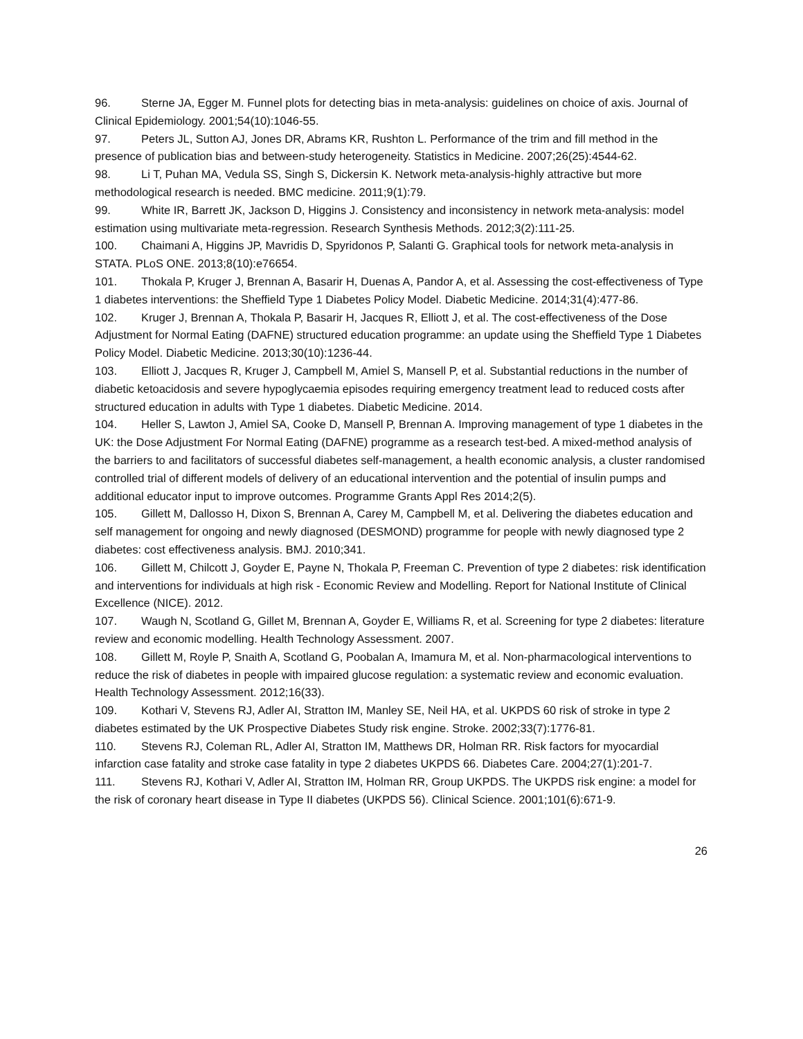96. Sterne JA, Egger M. Funnel plots for detecting bias in meta-analysis: guidelines on choice of axis. Journal of Clinical Epidemiology. 2001;54(10):1046-55.
97. Peters JL, Sutton AJ, Jones DR, Abrams KR, Rushton L. Performance of the trim and fill method in the presence of publication bias and between-study heterogeneity. Statistics in Medicine. 2007;26(25):4544-62.
98. Li T, Puhan MA, Vedula SS, Singh S, Dickersin K. Network meta-analysis-highly attractive but more methodological research is needed. BMC medicine. 2011;9(1):79.
99. White IR, Barrett JK, Jackson D, Higgins J. Consistency and inconsistency in network meta-analysis: model estimation using multivariate meta-regression. Research Synthesis Methods. 2012;3(2):111-25.
100. Chaimani A, Higgins JP, Mavridis D, Spyridonos P, Salanti G. Graphical tools for network meta-analysis in STATA. PLoS ONE. 2013;8(10):e76654.
101. Thokala P, Kruger J, Brennan A, Basarir H, Duenas A, Pandor A, et al. Assessing the cost-effectiveness of Type 1 diabetes interventions: the Sheffield Type 1 Diabetes Policy Model. Diabetic Medicine. 2014;31(4):477-86.
102. Kruger J, Brennan A, Thokala P, Basarir H, Jacques R, Elliott J, et al. The cost-effectiveness of the Dose Adjustment for Normal Eating (DAFNE) structured education programme: an update using the Sheffield Type 1 Diabetes Policy Model. Diabetic Medicine. 2013;30(10):1236-44.
103. Elliott J, Jacques R, Kruger J, Campbell M, Amiel S, Mansell P, et al. Substantial reductions in the number of diabetic ketoacidosis and severe hypoglycaemia episodes requiring emergency treatment lead to reduced costs after structured education in adults with Type 1 diabetes. Diabetic Medicine. 2014.
104. Heller S, Lawton J, Amiel SA, Cooke D, Mansell P, Brennan A. Improving management of type 1 diabetes in the UK: the Dose Adjustment For Normal Eating (DAFNE) programme as a research test-bed. A mixed-method analysis of the barriers to and facilitators of successful diabetes self-management, a health economic analysis, a cluster randomised controlled trial of different models of delivery of an educational intervention and the potential of insulin pumps and additional educator input to improve outcomes. Programme Grants Appl Res 2014;2(5).
105. Gillett M, Dallosso H, Dixon S, Brennan A, Carey M, Campbell M, et al. Delivering the diabetes education and self management for ongoing and newly diagnosed (DESMOND) programme for people with newly diagnosed type 2 diabetes: cost effectiveness analysis. BMJ. 2010;341.
106. Gillett M, Chilcott J, Goyder E, Payne N, Thokala P, Freeman C. Prevention of type 2 diabetes: risk identification and interventions for individuals at high risk - Economic Review and Modelling. Report for National Institute of Clinical Excellence (NICE). 2012.
107. Waugh N, Scotland G, Gillet M, Brennan A, Goyder E, Williams R, et al. Screening for type 2 diabetes: literature review and economic modelling. Health Technology Assessment. 2007.
108. Gillett M, Royle P, Snaith A, Scotland G, Poobalan A, Imamura M, et al. Non-pharmacological interventions to reduce the risk of diabetes in people with impaired glucose regulation: a systematic review and economic evaluation. Health Technology Assessment. 2012;16(33).
109. Kothari V, Stevens RJ, Adler AI, Stratton IM, Manley SE, Neil HA, et al. UKPDS 60 risk of stroke in type 2 diabetes estimated by the UK Prospective Diabetes Study risk engine. Stroke. 2002;33(7):1776-81.
110. Stevens RJ, Coleman RL, Adler AI, Stratton IM, Matthews DR, Holman RR. Risk factors for myocardial infarction case fatality and stroke case fatality in type 2 diabetes UKPDS 66. Diabetes Care. 2004;27(1):201-7.
111. Stevens RJ, Kothari V, Adler AI, Stratton IM, Holman RR, Group UKPDS. The UKPDS risk engine: a model for the risk of coronary heart disease in Type II diabetes (UKPDS 56). Clinical Science. 2001;101(6):671-9.
26